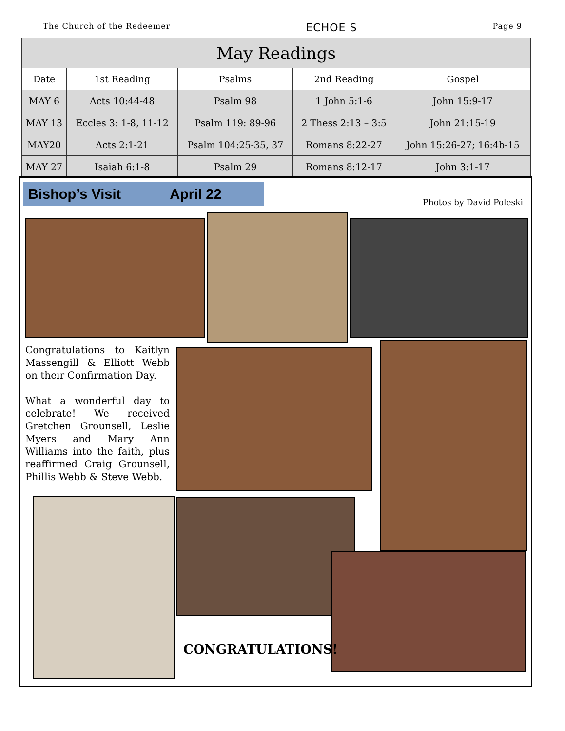The Church of the Redeemer ECHOE S Page 9
| May Readings | | | | |
| --- | --- | --- | --- | --- |
| Date | 1st Reading | Psalms | 2nd Reading | Gospel |
| MAY 6 | Acts 10:44-48 | Psalm 98 | 1 John 5:1-6 | John 15:9-17 |
| MAY 13 | Eccles 3: 1-8, 11-12 | Psalm 119: 89-96 | 2 Thess 2:13 – 3:5 | John 21:15-19 |
| MAY20 | Acts 2:1-21 | Psalm 104:25-35, 37 | Romans 8:22-27 | John 15:26-27; 16:4b-15 |
| MAY 27 | Isaiah 6:1-8 | Psalm 29 | Romans 8:12-17 | John 3:1-17 |
Bishop’s Visit April 22
Photos by David Poleski
Congratulations to Kaitlyn Massengill & Elliott Webb on their Confirmation Day.
What a wonderful day to celebrate! We received Gretchen Grounsell, Leslie Myers and Mary Ann Williams into the faith, plus reaffirmed Craig Grounsell, Phillis Webb & Steve Webb.
CONGRATULATIONS!